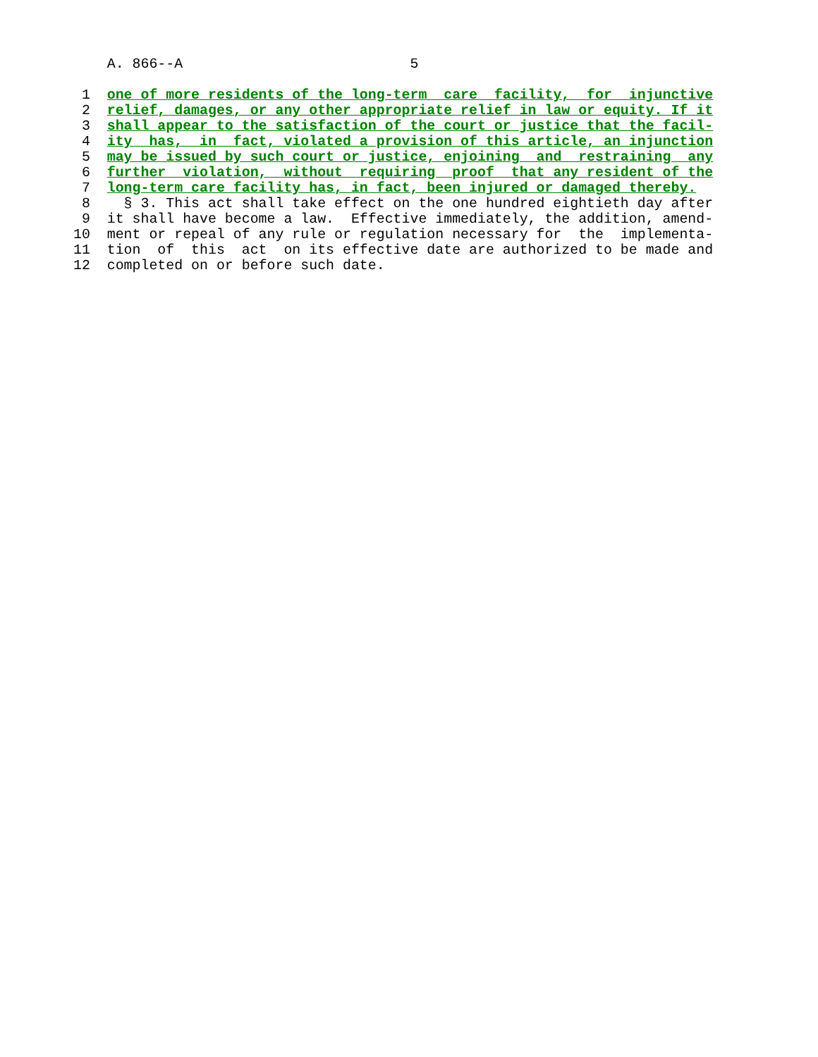A. 866--A                           5

 1  one of more residents of the long-term  care  facility,  for  injunctive
 2  relief, damages, or any other appropriate relief in law or equity. If it
 3  shall appear to the satisfaction of the court or justice that the facil-
 4  ity  has,  in  fact, violated a provision of this article, an injunction
 5  may be issued by such court or justice, enjoining  and  restraining  any
 6  further  violation,  without  requiring  proof  that any resident of the
 7  long-term care facility has, in fact, been injured or damaged thereby.
 8    § 3. This act shall take effect on the one hundred eightieth day after
 9  it shall have become a law.  Effective immediately, the addition, amend-
10  ment or repeal of any rule or regulation necessary for  the  implementa-
11  tion  of  this  act  on its effective date are authorized to be made and
12  completed on or before such date.